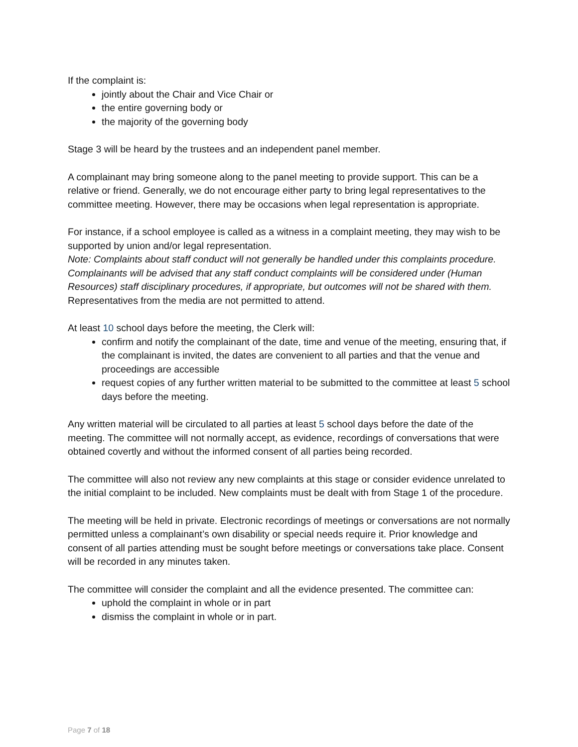If the complaint is:
jointly about the Chair and Vice Chair or
the entire governing body or
the majority of the governing body
Stage 3 will be heard by the trustees and an independent panel member.
A complainant may bring someone along to the panel meeting to provide support. This can be a relative or friend. Generally, we do not encourage either party to bring legal representatives to the committee meeting. However, there may be occasions when legal representation is appropriate.
For instance, if a school employee is called as a witness in a complaint meeting, they may wish to be supported by union and/or legal representation.
Note: Complaints about staff conduct will not generally be handled under this complaints procedure. Complainants will be advised that any staff conduct complaints will be considered under (Human Resources) staff disciplinary procedures, if appropriate, but outcomes will not be shared with them.
Representatives from the media are not permitted to attend.
At least 10 school days before the meeting, the Clerk will:
confirm and notify the complainant of the date, time and venue of the meeting, ensuring that, if the complainant is invited, the dates are convenient to all parties and that the venue and proceedings are accessible
request copies of any further written material to be submitted to the committee at least 5 school days before the meeting.
Any written material will be circulated to all parties at least 5 school days before the date of the meeting. The committee will not normally accept, as evidence, recordings of conversations that were obtained covertly and without the informed consent of all parties being recorded.
The committee will also not review any new complaints at this stage or consider evidence unrelated to the initial complaint to be included. New complaints must be dealt with from Stage 1 of the procedure.
The meeting will be held in private. Electronic recordings of meetings or conversations are not normally permitted unless a complainant’s own disability or special needs require it. Prior knowledge and consent of all parties attending must be sought before meetings or conversations take place. Consent will be recorded in any minutes taken.
The committee will consider the complaint and all the evidence presented. The committee can:
uphold the complaint in whole or in part
dismiss the complaint in whole or in part.
Page 7 of 18